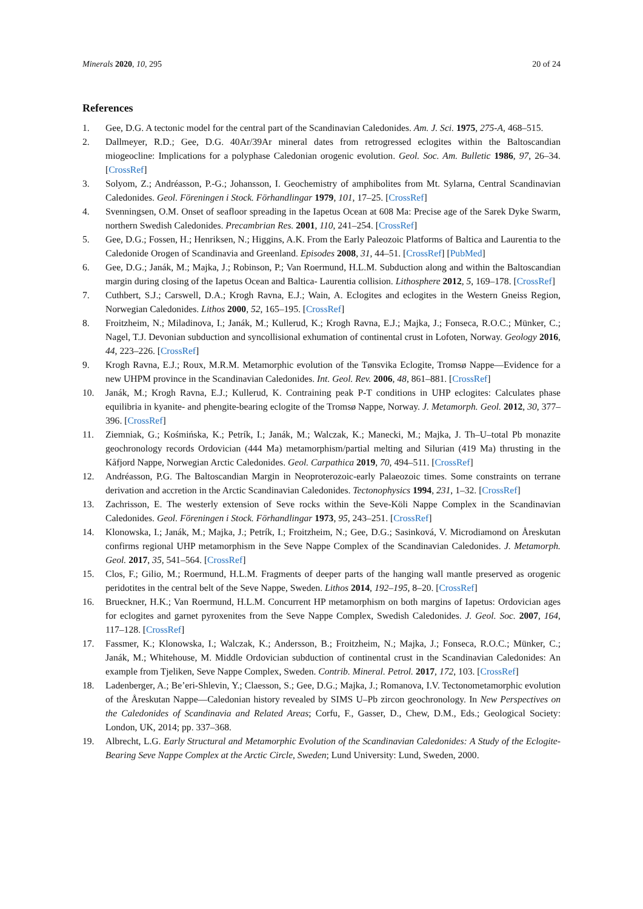Minerals 2020, 10, 295 20 of 24
References
1. Gee, D.G. A tectonic model for the central part of the Scandinavian Caledonides. Am. J. Sci. 1975, 275-A, 468–515.
2. Dallmeyer, R.D.; Gee, D.G. 40Ar/39Ar mineral dates from retrogressed eclogites within the Baltoscandian miogeocline: Implications for a polyphase Caledonian orogenic evolution. Geol. Soc. Am. Bulletic 1986, 97, 26–34. [CrossRef]
3. Solyom, Z.; Andréasson, P.-G.; Johansson, I. Geochemistry of amphibolites from Mt. Sylarna, Central Scandinavian Caledonides. Geol. Föreningen i Stock. Förhandlingar 1979, 101, 17–25. [CrossRef]
4. Svenningsen, O.M. Onset of seafloor spreading in the Iapetus Ocean at 608 Ma: Precise age of the Sarek Dyke Swarm, northern Swedish Caledonides. Precambrian Res. 2001, 110, 241–254. [CrossRef]
5. Gee, D.G.; Fossen, H.; Henriksen, N.; Higgins, A.K. From the Early Paleozoic Platforms of Baltica and Laurentia to the Caledonide Orogen of Scandinavia and Greenland. Episodes 2008, 31, 44–51. [CrossRef] [PubMed]
6. Gee, D.G.; Janák, M.; Majka, J.; Robinson, P.; Van Roermund, H.L.M. Subduction along and within the Baltoscandian margin during closing of the Iapetus Ocean and Baltica- Laurentia collision. Lithosphere 2012, 5, 169–178. [CrossRef]
7. Cuthbert, S.J.; Carswell, D.A.; Krogh Ravna, E.J.; Wain, A. Eclogites and eclogites in the Western Gneiss Region, Norwegian Caledonides. Lithos 2000, 52, 165–195. [CrossRef]
8. Froitzheim, N.; Miladinova, I.; Janák, M.; Kullerud, K.; Krogh Ravna, E.J.; Majka, J.; Fonseca, R.O.C.; Münker, C.; Nagel, T.J. Devonian subduction and syncollisional exhumation of continental crust in Lofoten, Norway. Geology 2016, 44, 223–226. [CrossRef]
9. Krogh Ravna, E.J.; Roux, M.R.M. Metamorphic evolution of the Tønsvika Eclogite, Tromsø Nappe—Evidence for a new UHPM province in the Scandinavian Caledonides. Int. Geol. Rev. 2006, 48, 861–881. [CrossRef]
10. Janák, M.; Krogh Ravna, E.J.; Kullerud, K. Contraining peak P-T conditions in UHP eclogites: Calculates phase equilibria in kyanite- and phengite-bearing eclogite of the Tromsø Nappe, Norway. J. Metamorph. Geol. 2012, 30, 377–396. [CrossRef]
11. Ziemniak, G.; Kośmińska, K.; Petrík, I.; Janák, M.; Walczak, K.; Manecki, M.; Majka, J. Th–U–total Pb monazite geochronology records Ordovician (444 Ma) metamorphism/partial melting and Silurian (419 Ma) thrusting in the Kåfjord Nappe, Norwegian Arctic Caledonides. Geol. Carpathica 2019, 70, 494–511. [CrossRef]
12. Andréasson, P.G. The Baltoscandian Margin in Neoproterozoic-early Palaeozoic times. Some constraints on terrane derivation and accretion in the Arctic Scandinavian Caledonides. Tectonophysics 1994, 231, 1–32. [CrossRef]
13. Zachrisson, E. The westerly extension of Seve rocks within the Seve-Köli Nappe Complex in the Scandinavian Caledonides. Geol. Föreningen i Stock. Förhandlingar 1973, 95, 243–251. [CrossRef]
14. Klonowska, I.; Janák, M.; Majka, J.; Petrík, I.; Froitzheim, N.; Gee, D.G.; Sasinková, V. Microdiamond on Åreskutan confirms regional UHP metamorphism in the Seve Nappe Complex of the Scandinavian Caledonides. J. Metamorph. Geol. 2017, 35, 541–564. [CrossRef]
15. Clos, F.; Gilio, M.; Roermund, H.L.M. Fragments of deeper parts of the hanging wall mantle preserved as orogenic peridotites in the central belt of the Seve Nappe, Sweden. Lithos 2014, 192–195, 8–20. [CrossRef]
16. Brueckner, H.K.; Van Roermund, H.L.M. Concurrent HP metamorphism on both margins of Iapetus: Ordovician ages for eclogites and garnet pyroxenites from the Seve Nappe Complex, Swedish Caledonides. J. Geol. Soc. 2007, 164, 117–128. [CrossRef]
17. Fassmer, K.; Klonowska, I.; Walczak, K.; Andersson, B.; Froitzheim, N.; Majka, J.; Fonseca, R.O.C.; Münker, C.; Janák, M.; Whitehouse, M. Middle Ordovician subduction of continental crust in the Scandinavian Caledonides: An example from Tjeliken, Seve Nappe Complex, Sweden. Contrib. Mineral. Petrol. 2017, 172, 103. [CrossRef]
18. Ladenberger, A.; Be’eri-Shlevin, Y.; Claesson, S.; Gee, D.G.; Majka, J.; Romanova, I.V. Tectonometamorphic evolution of the Åreskutan Nappe—Caledonian history revealed by SIMS U–Pb zircon geochronology. In New Perspectives on the Caledonides of Scandinavia and Related Areas; Corfu, F., Gasser, D., Chew, D.M., Eds.; Geological Society: London, UK, 2014; pp. 337–368.
19. Albrecht, L.G. Early Structural and Metamorphic Evolution of the Scandinavian Caledonides: A Study of the Eclogite-Bearing Seve Nappe Complex at the Arctic Circle, Sweden; Lund University: Lund, Sweden, 2000.